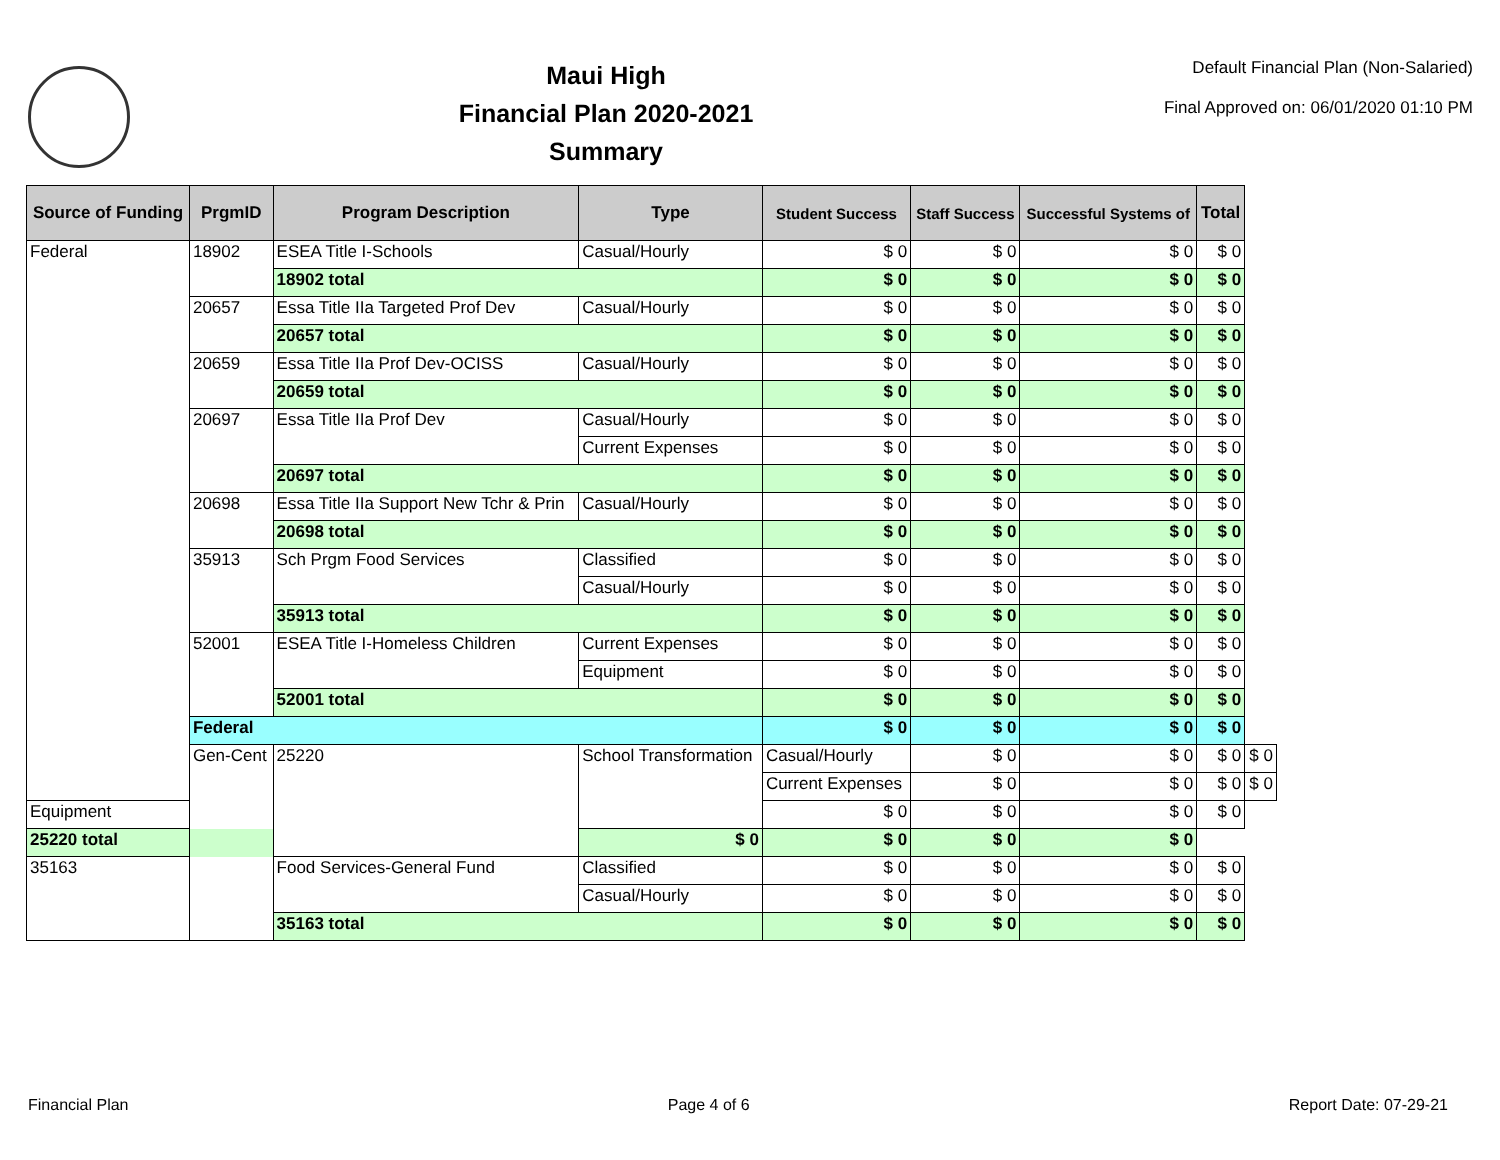Maui High
Financial Plan 2020-2021
Summary
Default Financial Plan (Non-Salaried)
Final Approved on: 06/01/2020 01:10 PM
| Source of Funding | PrgmID | Program Description | Type | Student Success | Staff Success | Successful Systems of | Total | |
| --- | --- | --- | --- | --- | --- | --- | --- | --- |
| Federal | 18902 | ESEA Title I-Schools | Casual/Hourly | $ 0 | $ 0 | $ 0 | $ 0 | |
| | | 18902 total | | $ 0 | $ 0 | $ 0 | $ 0 | |
| | 20657 | Essa Title IIa Targeted Prof Dev | Casual/Hourly | $ 0 | $ 0 | $ 0 | $ 0 | |
| | | 20657 total | | $ 0 | $ 0 | $ 0 | $ 0 | |
| | 20659 | Essa Title IIa Prof Dev-OCISS | Casual/Hourly | $ 0 | $ 0 | $ 0 | $ 0 | |
| | | 20659 total | | $ 0 | $ 0 | $ 0 | $ 0 | |
| | 20697 | Essa Title IIa Prof Dev | Casual/Hourly | $ 0 | $ 0 | $ 0 | $ 0 | |
| | | | Current Expenses | $ 0 | $ 0 | $ 0 | $ 0 | |
| | | 20697 total | | $ 0 | $ 0 | $ 0 | $ 0 | |
| | 20698 | Essa Title IIa Support New Tchr & Prin | Casual/Hourly | $ 0 | $ 0 | $ 0 | $ 0 | |
| | | 20698 total | | $ 0 | $ 0 | $ 0 | $ 0 | |
| | 35913 | Sch Prgm Food Services | Classified | $ 0 | $ 0 | $ 0 | $ 0 | |
| | | | Casual/Hourly | $ 0 | $ 0 | $ 0 | $ 0 | |
| | | 35913 total | | $ 0 | $ 0 | $ 0 | $ 0 | |
| | 52001 | ESEA Title I-Homeless Children | Current Expenses | $ 0 | $ 0 | $ 0 | $ 0 | |
| | | | Equipment | $ 0 | $ 0 | $ 0 | $ 0 | |
| | | 52001 total | | $ 0 | $ 0 | $ 0 | $ 0 | |
| | Federal | | | $ 0 | $ 0 | $ 0 | $ 0 | |
| | Gen-Cent | 25220 | School Transformation | Casual/Hourly | $ 0 | $ 0 | $ 0 | $ 0 |
| | | | | Current Expenses | $ 0 | $ 0 | $ 0 | $ 0 |
| Equipment | | | | $ 0 | $ 0 | $ 0 | $ 0 | |
| 25220 total | | | $ 0 | $ 0 | $ 0 | $ 0 | | |
| 35163 | | Food Services-General Fund | Classified | $ 0 | $ 0 | $ 0 | $ 0 | |
| | | | Casual/Hourly | $ 0 | $ 0 | $ 0 | $ 0 | |
| | | 35163 total | | $ 0 | $ 0 | $ 0 | $ 0 | |
Financial Plan Page 4 of 6 Report Date: 07-29-21